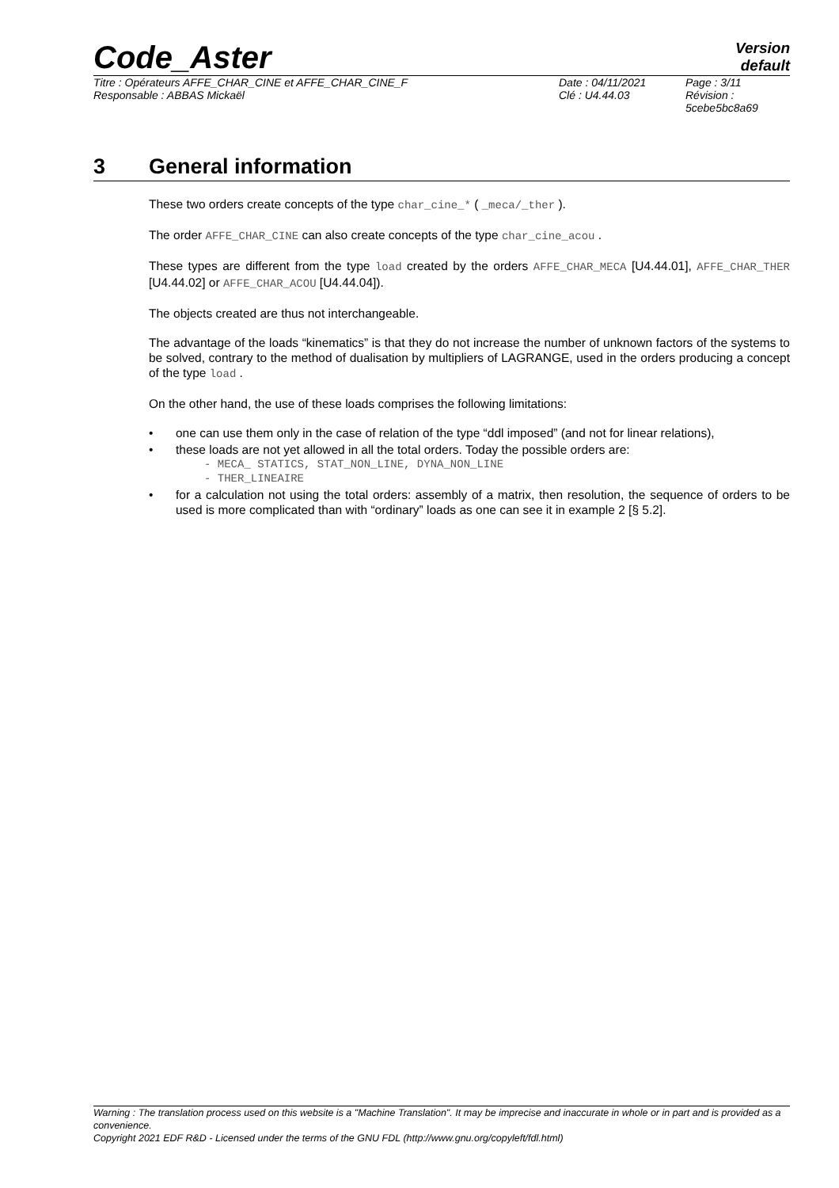Code_Aster
Version
default
Titre : Opérateurs AFFE_CHAR_CINE et AFFE_CHAR_CINE_F
Responsable : ABBAS Mickaël
Date : 04/11/2021
Clé : U4.44.03
Page : 3/11
Révision :
5cebe5bc8a69
3 General information
These two orders create concepts of the type char_cine_* ( _meca/_ther ).
The order AFFE_CHAR_CINE can also create concepts of the type char_cine_acou .
These types are different from the type load created by the orders AFFE_CHAR_MECA [U4.44.01], AFFE_CHAR_THER [U4.44.02] or AFFE_CHAR_ACOU [U4.44.04]).
The objects created are thus not interchangeable.
The advantage of the loads “kinematics” is that they do not increase the number of unknown factors of the systems to be solved, contrary to the method of dualisation by multipliers of LAGRANGE, used in the orders producing a concept of the type load .
On the other hand, the use of these loads comprises the following limitations:
• one can use them only in the case of relation of the type “ddl imposed” (and not for linear relations),
• these loads are not yet allowed in all the total orders. Today the possible orders are:
- MECA_ STATICS, STAT_NON_LINE, DYNA_NON_LINE
- THER_LINEAIRE
• for a calculation not using the total orders: assembly of a matrix, then resolution, the sequence of orders to be used is more complicated than with “ordinary” loads as one can see it in example 2 [§ 5.2].
Warning : The translation process used on this website is a "Machine Translation". It may be imprecise and inaccurate in whole or in part and is provided as a convenience.
Copyright 2021 EDF R&D - Licensed under the terms of the GNU FDL (http://www.gnu.org/copyleft/fdl.html)